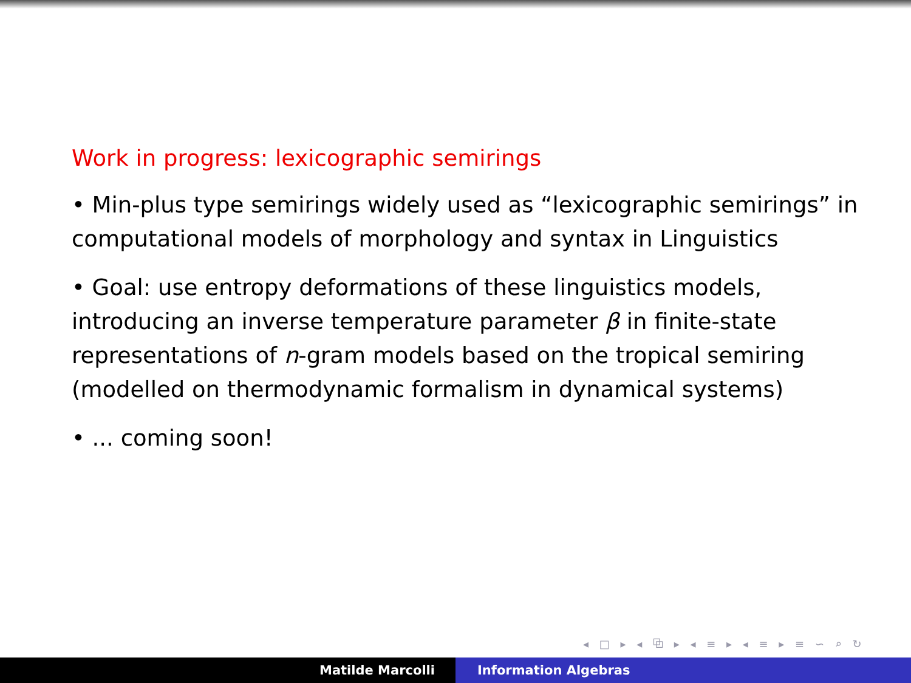Work in progress: lexicographic semirings
• Min-plus type semirings widely used as “lexicographic semirings” in computational models of morphology and syntax in Linguistics
• Goal: use entropy deformations of these linguistics models, introducing an inverse temperature parameter β in finite-state representations of n-gram models based on the tropical semiring (modelled on thermodynamic formalism in dynamical systems)
• ... coming soon!
◂ □ ▸ ◂ ⧉ ▸ ◂ ≡ ▸ ◂ ≡ ▸ ≡ ∽ ⌕ ↻
Matilde Marcolli Information Algebras